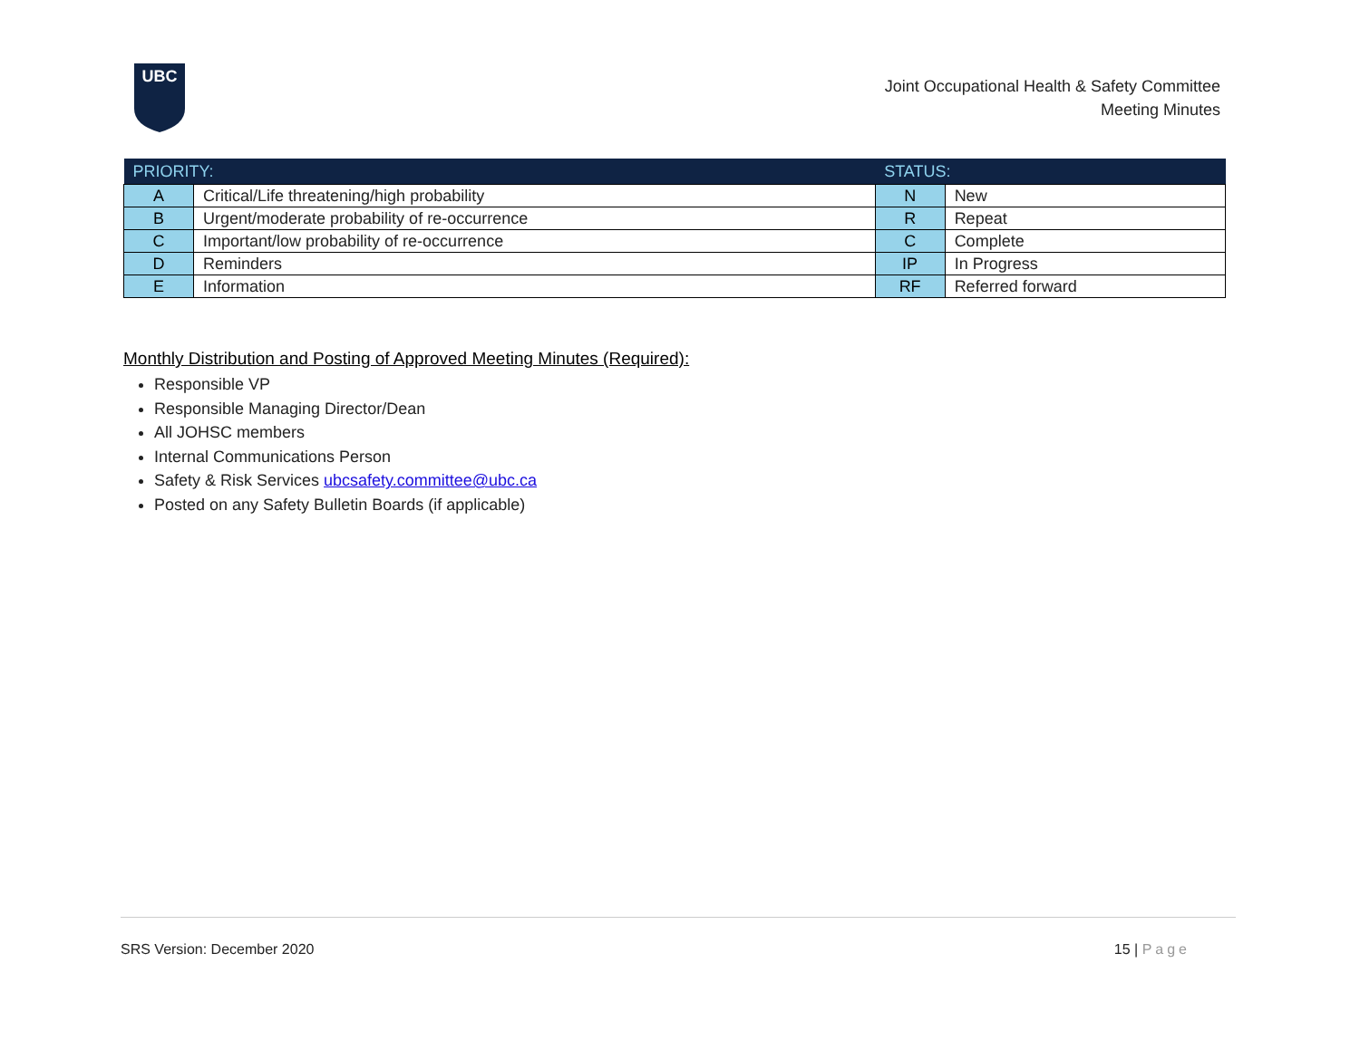UBC
Joint Occupational Health & Safety Committee
Meeting Minutes
| PRIORITY: | | STATUS: | |
| --- | --- | --- | --- |
| A | Critical/Life threatening/high probability | N | New |
| B | Urgent/moderate probability of re-occurrence | R | Repeat |
| C | Important/low probability of re-occurrence | C | Complete |
| D | Reminders | IP | In Progress |
| E | Information | RF | Referred forward |
Monthly Distribution and Posting of Approved Meeting Minutes (Required):
Responsible VP
Responsible Managing Director/Dean
All JOHSC members
Internal Communications Person
Safety & Risk Services ubcsafety.committee@ubc.ca
Posted on any Safety Bulletin Boards (if applicable)
SRS Version: December 2020 15 | Page